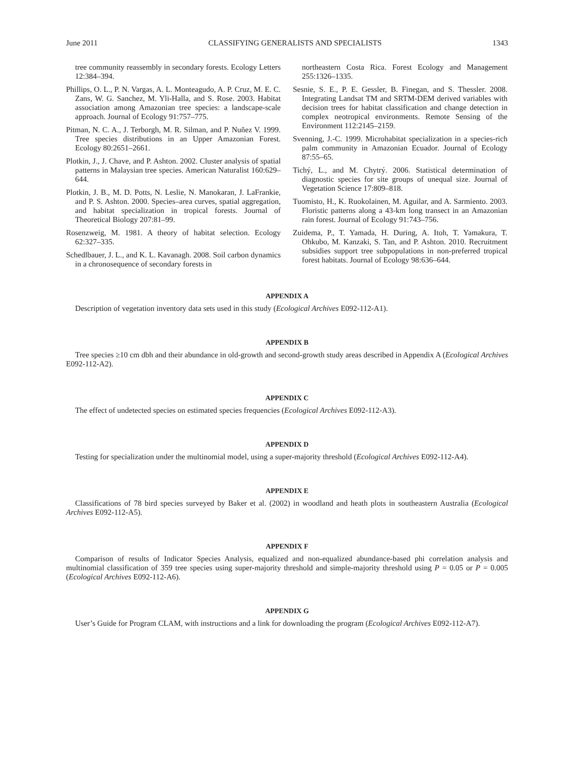June 2011 CLASSIFYING GENERALISTS AND SPECIALISTS 1343
tree community reassembly in secondary forests. Ecology Letters 12:384–394.
Phillips, O. L., P. N. Vargas, A. L. Monteagudo, A. P. Cruz, M. E. C. Zans, W. G. Sanchez, M. Yli-Halla, and S. Rose. 2003. Habitat association among Amazonian tree species: a landscape-scale approach. Journal of Ecology 91:757–775.
Pitman, N. C. A., J. Terborgh, M. R. Silman, and P. Nuñez V. 1999. Tree species distributions in an Upper Amazonian Forest. Ecology 80:2651–2661.
Plotkin, J., J. Chave, and P. Ashton. 2002. Cluster analysis of spatial patterns in Malaysian tree species. American Naturalist 160:629–644.
Plotkin, J. B., M. D. Potts, N. Leslie, N. Manokaran, J. LaFrankie, and P. S. Ashton. 2000. Species–area curves, spatial aggregation, and habitat specialization in tropical forests. Journal of Theoretical Biology 207:81–99.
Rosenzweig, M. 1981. A theory of habitat selection. Ecology 62:327–335.
Schedlbauer, J. L., and K. L. Kavanagh. 2008. Soil carbon dynamics in a chronosequence of secondary forests in
northeastern Costa Rica. Forest Ecology and Management 255:1326–1335.
Sesnie, S. E., P. E. Gessler, B. Finegan, and S. Thessler. 2008. Integrating Landsat TM and SRTM-DEM derived variables with decision trees for habitat classification and change detection in complex neotropical environments. Remote Sensing of the Environment 112:2145–2159.
Svenning, J.-C. 1999. Microhabitat specialization in a species-rich palm community in Amazonian Ecuador. Journal of Ecology 87:55–65.
Tichý, L., and M. Chytrý. 2006. Statistical determination of diagnostic species for site groups of unequal size. Journal of Vegetation Science 17:809–818.
Tuomisto, H., K. Ruokolainen, M. Aguilar, and A. Sarmiento. 2003. Floristic patterns along a 43-km long transect in an Amazonian rain forest. Journal of Ecology 91:743–756.
Zuidema, P., T. Yamada, H. During, A. Itoh, T. Yamakura, T. Ohkubo, M. Kanzaki, S. Tan, and P. Ashton. 2010. Recruitment subsidies support tree subpopulations in non-preferred tropical forest habitats. Journal of Ecology 98:636–644.
APPENDIX A
Description of vegetation inventory data sets used in this study (Ecological Archives E092-112-A1).
APPENDIX B
Tree species ≥10 cm dbh and their abundance in old-growth and second-growth study areas described in Appendix A (Ecological Archives E092-112-A2).
APPENDIX C
The effect of undetected species on estimated species frequencies (Ecological Archives E092-112-A3).
APPENDIX D
Testing for specialization under the multinomial model, using a super-majority threshold (Ecological Archives E092-112-A4).
APPENDIX E
Classifications of 78 bird species surveyed by Baker et al. (2002) in woodland and heath plots in southeastern Australia (Ecological Archives E092-112-A5).
APPENDIX F
Comparison of results of Indicator Species Analysis, equalized and non-equalized abundance-based phi correlation analysis and multinomial classification of 359 tree species using super-majority threshold and simple-majority threshold using P = 0.05 or P = 0.005 (Ecological Archives E092-112-A6).
APPENDIX G
User’s Guide for Program CLAM, with instructions and a link for downloading the program (Ecological Archives E092-112-A7).